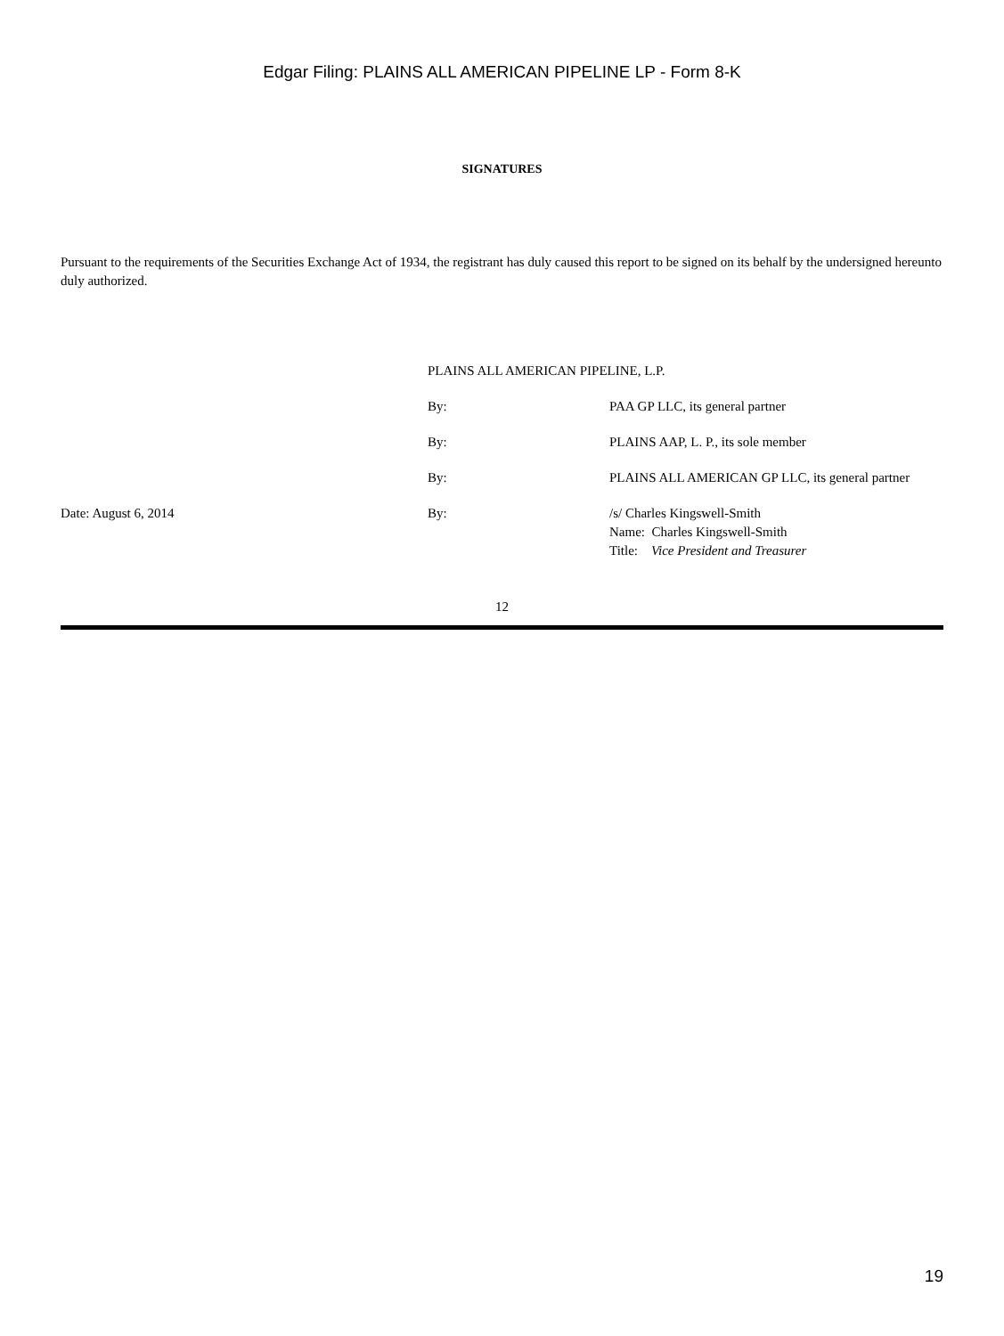Edgar Filing: PLAINS ALL AMERICAN PIPELINE LP - Form 8-K
SIGNATURES
Pursuant to the requirements of the Securities Exchange Act of 1934, the registrant has duly caused this report to be signed on its behalf by the undersigned hereunto duly authorized.
| | PLAINS ALL AMERICAN PIPELINE, L.P. | |
| | By: | PAA GP LLC, its general partner |
| | By: | PLAINS AAP, L. P., its sole member |
| | By: | PLAINS ALL AMERICAN GP LLC, its general partner |
| Date: August 6, 2014 | By: | /s/ Charles Kingswell-Smith Name: Charles Kingswell-Smith Title: Vice President and Treasurer |
12
19